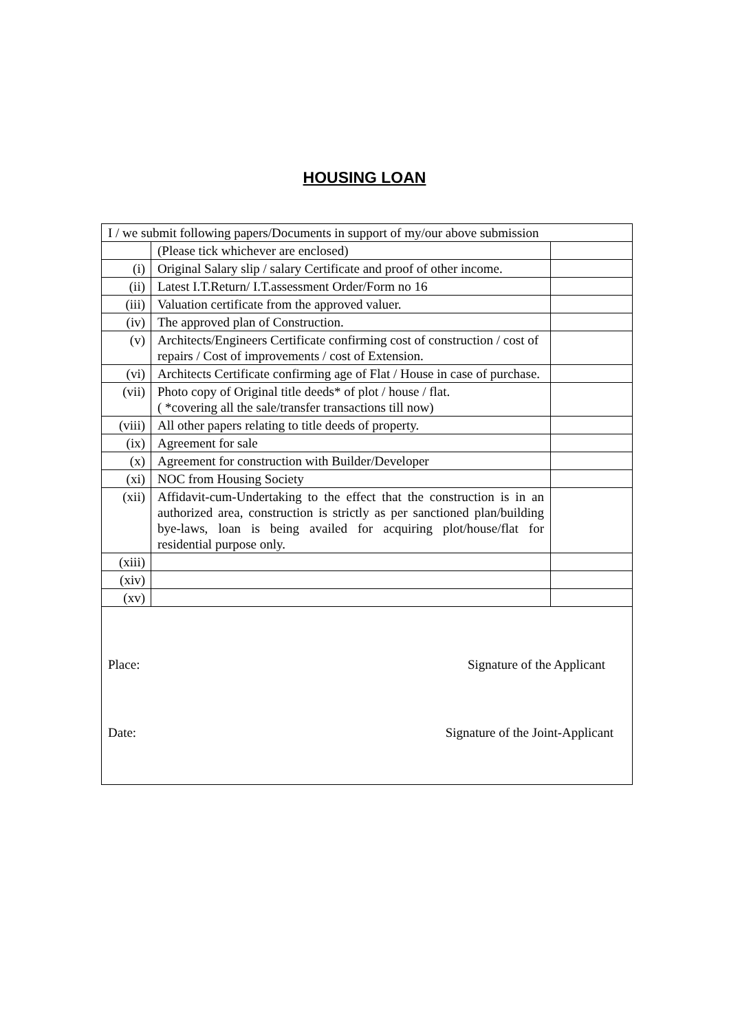HOUSING LOAN
| I / we submit following papers/Documents in support of my/our above submission | | |
| | (Please tick whichever are enclosed) | |
| (i) | Original Salary slip / salary Certificate and proof of other income. | |
| (ii) | Latest I.T.Return/ I.T.assessment Order/Form no 16 | |
| (iii) | Valuation certificate from the approved valuer. | |
| (iv) | The approved plan of Construction. | |
| (v) | Architects/Engineers Certificate confirming cost of construction / cost of repairs / Cost of improvements / cost of Extension. | |
| (vi) | Architects Certificate confirming age of Flat / House in case of purchase. | |
| (vii) | Photo copy of Original title deeds* of plot / house / flat. ( *covering all the sale/transfer transactions till now) | |
| (viii) | All other papers relating to title deeds of property. | |
| (ix) | Agreement for sale | |
| (x) | Agreement for construction with Builder/Developer | |
| (xi) | NOC from Housing Society | |
| (xii) | Affidavit-cum-Undertaking to the effect that the construction is in an authorized area, construction is strictly as per sanctioned plan/building bye-laws, loan is being availed for acquiring plot/house/flat for residential purpose only. | |
| (xiii) | | |
| (xiv) | | |
| (xv) | | |
| Place: Signature of the Applicant Date: Signature of the Joint-Applicant | | |